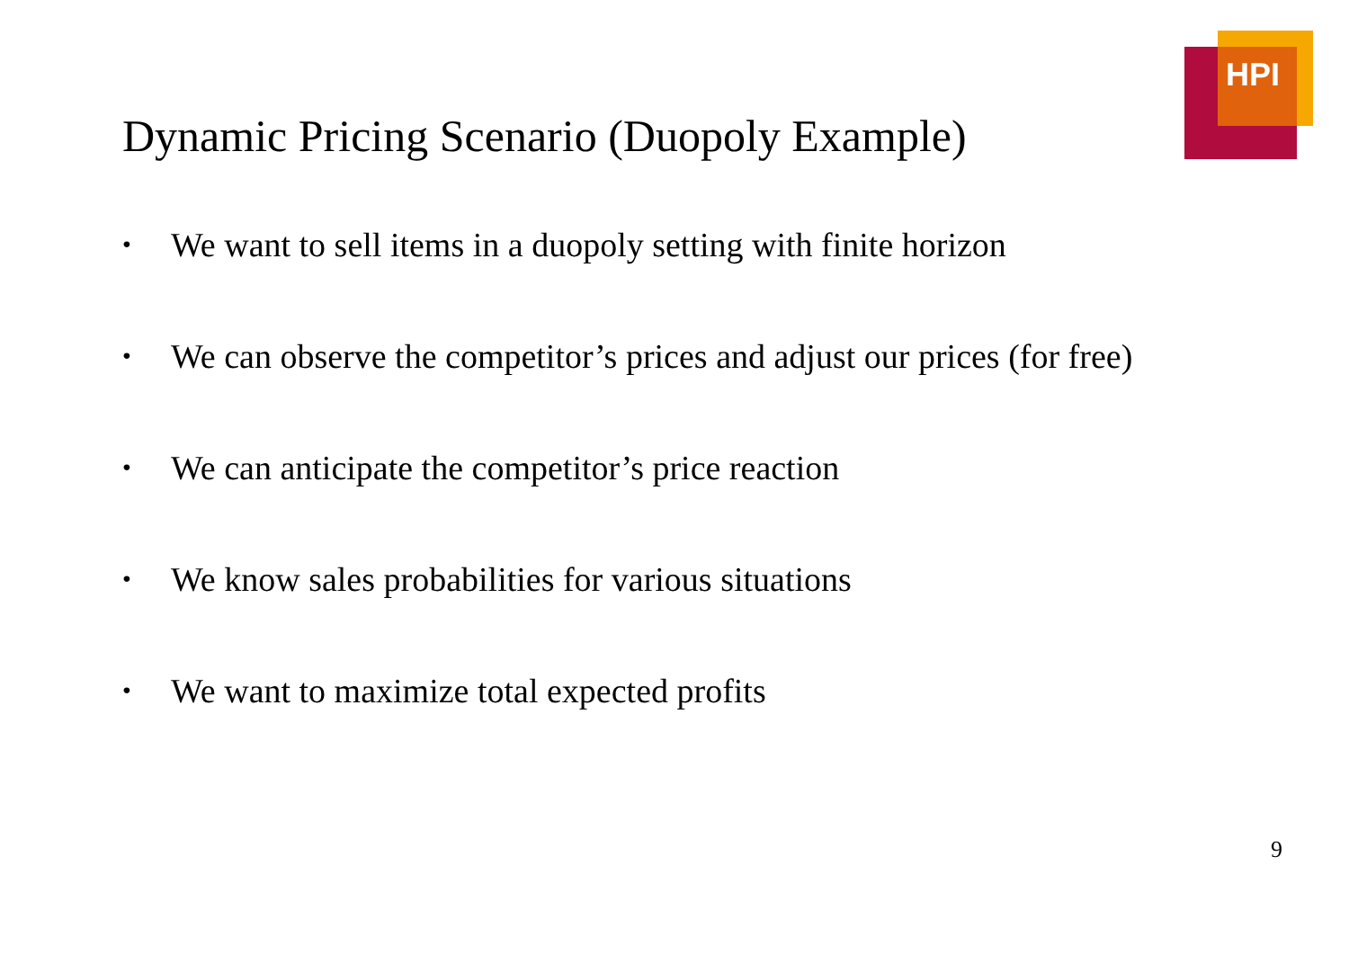HPI
Dynamic Pricing Scenario (Duopoly Example)
• We want to sell items in a duopoly setting with finite horizon
• We can observe the competitor’s prices and adjust our prices (for free)
• We can anticipate the competitor’s price reaction
• We know sales probabilities for various situations
• We want to maximize total expected profits
9